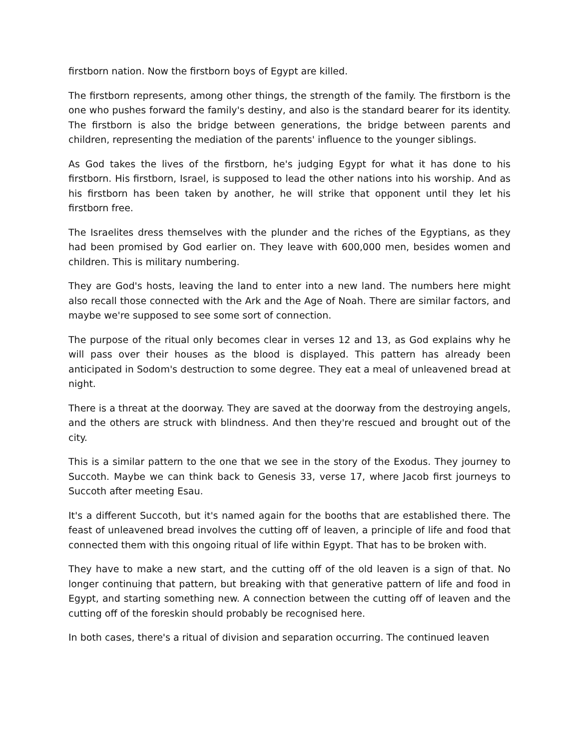firstborn nation. Now the firstborn boys of Egypt are killed.
The firstborn represents, among other things, the strength of the family. The firstborn is the one who pushes forward the family's destiny, and also is the standard bearer for its identity. The firstborn is also the bridge between generations, the bridge between parents and children, representing the mediation of the parents' influence to the younger siblings.
As God takes the lives of the firstborn, he's judging Egypt for what it has done to his firstborn. His firstborn, Israel, is supposed to lead the other nations into his worship. And as his firstborn has been taken by another, he will strike that opponent until they let his firstborn free.
The Israelites dress themselves with the plunder and the riches of the Egyptians, as they had been promised by God earlier on. They leave with 600,000 men, besides women and children. This is military numbering.
They are God's hosts, leaving the land to enter into a new land. The numbers here might also recall those connected with the Ark and the Age of Noah. There are similar factors, and maybe we're supposed to see some sort of connection.
The purpose of the ritual only becomes clear in verses 12 and 13, as God explains why he will pass over their houses as the blood is displayed. This pattern has already been anticipated in Sodom's destruction to some degree. They eat a meal of unleavened bread at night.
There is a threat at the doorway. They are saved at the doorway from the destroying angels, and the others are struck with blindness. And then they're rescued and brought out of the city.
This is a similar pattern to the one that we see in the story of the Exodus. They journey to Succoth. Maybe we can think back to Genesis 33, verse 17, where Jacob first journeys to Succoth after meeting Esau.
It's a different Succoth, but it's named again for the booths that are established there. The feast of unleavened bread involves the cutting off of leaven, a principle of life and food that connected them with this ongoing ritual of life within Egypt. That has to be broken with.
They have to make a new start, and the cutting off of the old leaven is a sign of that. No longer continuing that pattern, but breaking with that generative pattern of life and food in Egypt, and starting something new. A connection between the cutting off of leaven and the cutting off of the foreskin should probably be recognised here.
In both cases, there's a ritual of division and separation occurring. The continued leaven